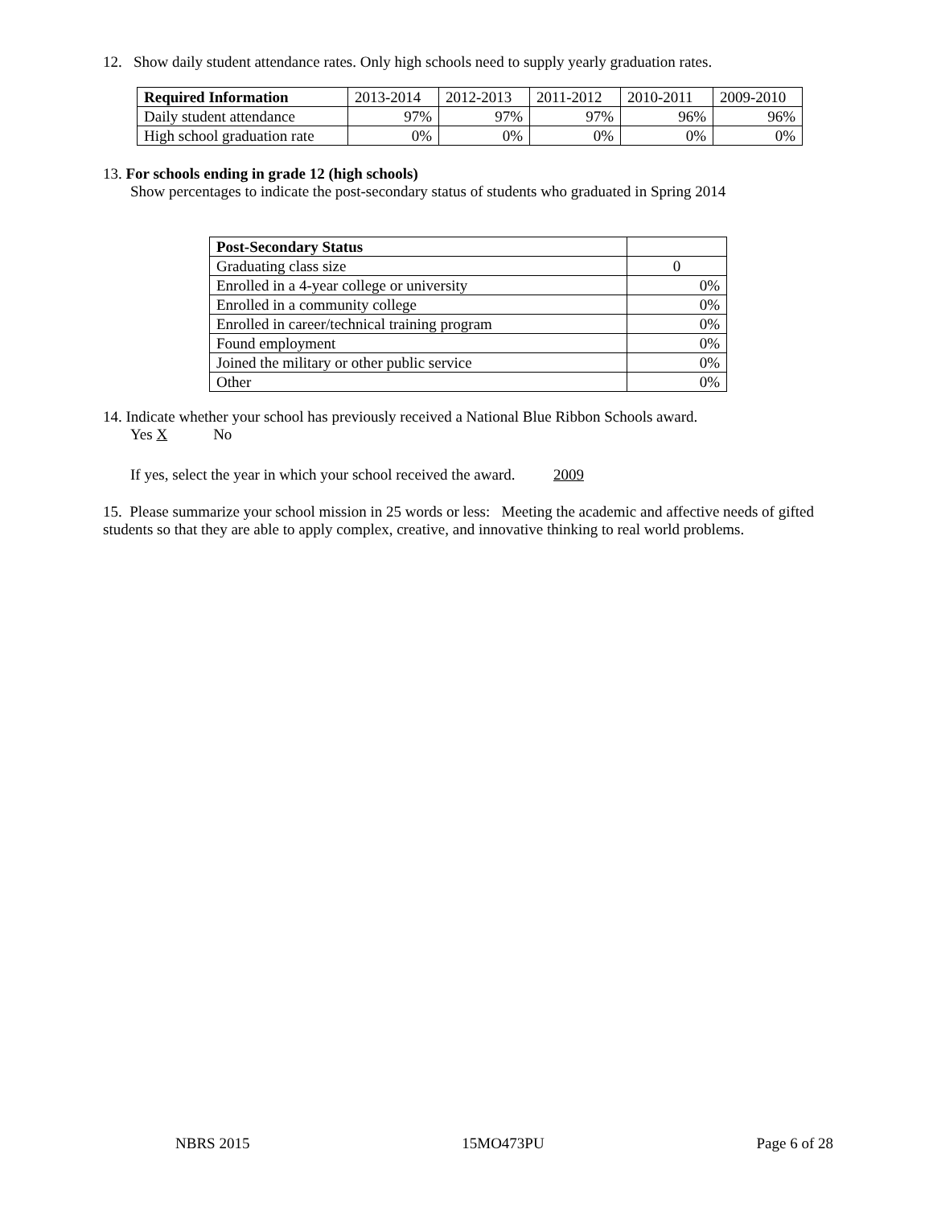12. Show daily student attendance rates. Only high schools need to supply yearly graduation rates.
| Required Information | 2013-2014 | 2012-2013 | 2011-2012 | 2010-2011 | 2009-2010 |
| --- | --- | --- | --- | --- | --- |
| Daily student attendance | 97% | 97% | 97% | 96% | 96% |
| High school graduation rate | 0% | 0% | 0% | 0% | 0% |
13. For schools ending in grade 12 (high schools)
Show percentages to indicate the post-secondary status of students who graduated in Spring 2014
| Post-Secondary Status | |
| --- | --- |
| Graduating class size | 0 |
| Enrolled in a 4-year college or university | 0% |
| Enrolled in a community college | 0% |
| Enrolled in career/technical training program | 0% |
| Found employment | 0% |
| Joined the military or other public service | 0% |
| Other | 0% |
14. Indicate whether your school has previously received a National Blue Ribbon Schools award.
Yes X No
If yes, select the year in which your school received the award. 2009
15. Please summarize your school mission in 25 words or less: Meeting the academic and affective needs of gifted students so that they are able to apply complex, creative, and innovative thinking to real world problems.
NBRS 2015 15MO473PU Page 6 of 28